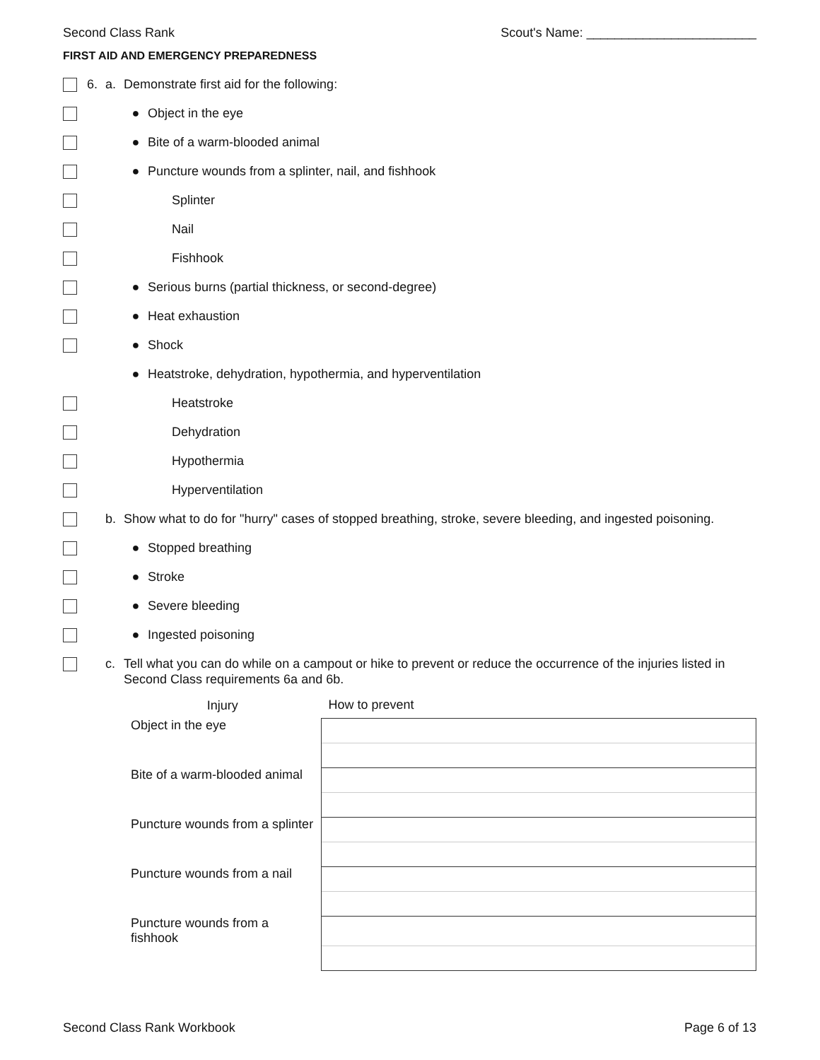Second Class Rank Scout's Name: ________________________
FIRST AID AND EMERGENCY PREPAREDNESS
6. a. Demonstrate first aid for the following:
● Object in the eye
● Bite of a warm-blooded animal
● Puncture wounds from a splinter, nail, and fishhook
Splinter
Nail
Fishhook
● Serious burns (partial thickness, or second-degree)
● Heat exhaustion
● Shock
● Heatstroke, dehydration, hypothermia, and hyperventilation
Heatstroke
Dehydration
Hypothermia
Hyperventilation
b. Show what to do for "hurry" cases of stopped breathing, stroke, severe bleeding, and ingested poisoning.
● Stopped breathing
● Stroke
● Severe bleeding
● Ingested poisoning
c. Tell what you can do while on a campout or hike to prevent or reduce the occurrence of the injuries listed in Second Class requirements 6a and 6b.
| Injury | How to prevent |
| --- | --- |
| Object in the eye | |
| Bite of a warm-blooded animal | |
| Puncture wounds from a splinter | |
| Puncture wounds from a nail | |
| Puncture wounds from a fishhook | |
Second Class Rank Workbook Page 6 of 13